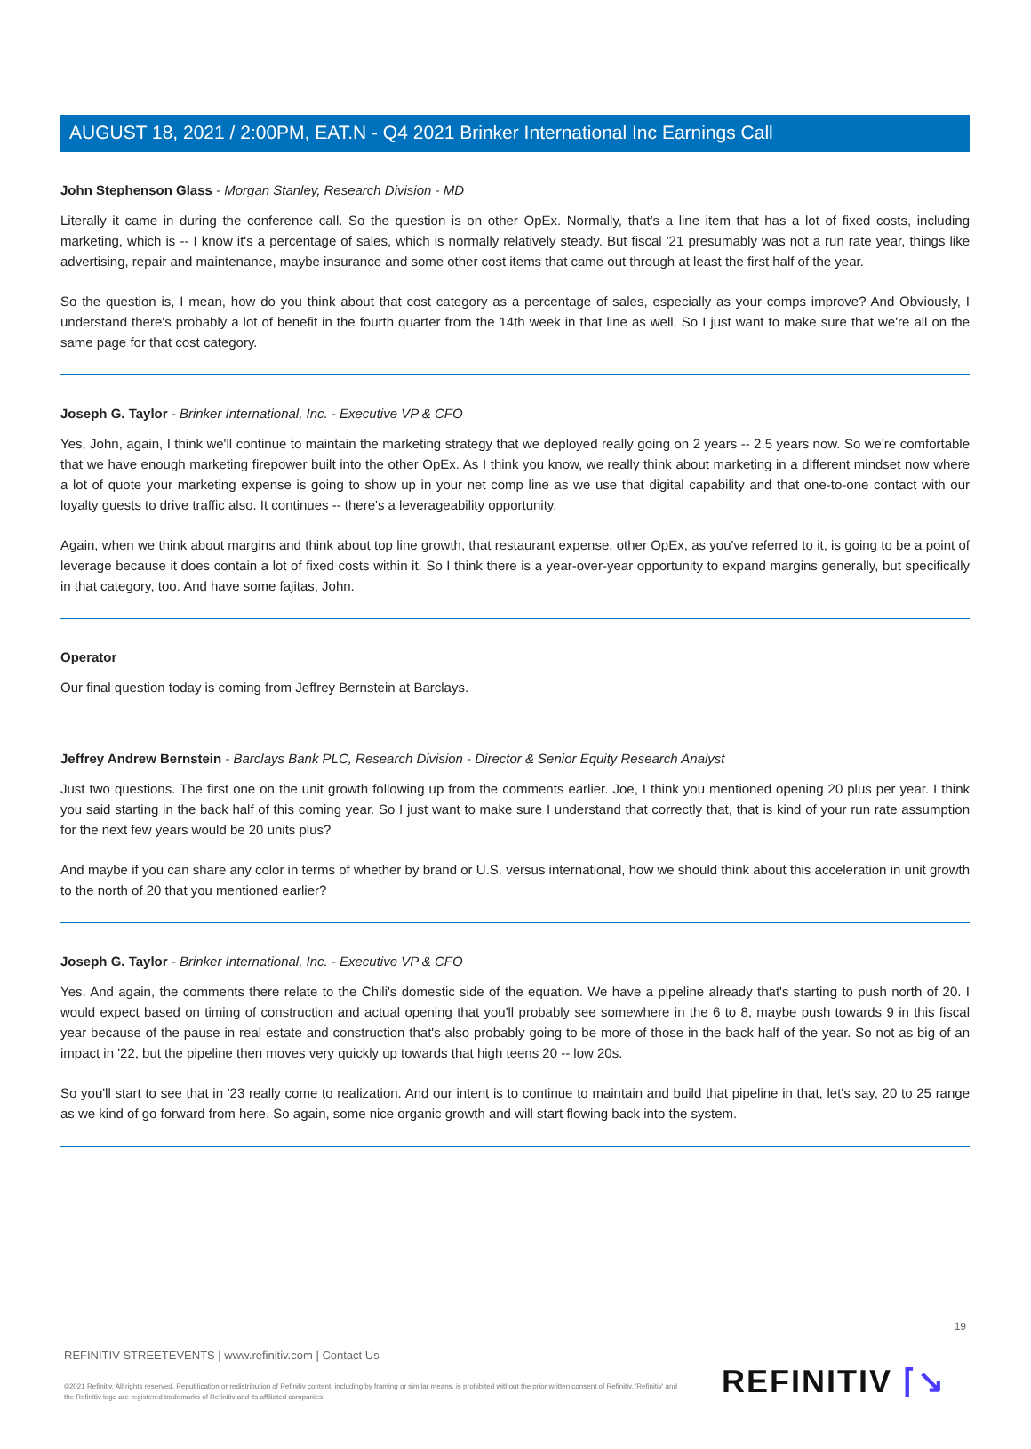AUGUST 18, 2021 / 2:00PM, EAT.N - Q4 2021 Brinker International Inc Earnings Call
John Stephenson Glass - Morgan Stanley, Research Division - MD
Literally it came in during the conference call. So the question is on other OpEx. Normally, that's a line item that has a lot of fixed costs, including marketing, which is -- I know it's a percentage of sales, which is normally relatively steady. But fiscal '21 presumably was not a run rate year, things like advertising, repair and maintenance, maybe insurance and some other cost items that came out through at least the first half of the year.
So the question is, I mean, how do you think about that cost category as a percentage of sales, especially as your comps improve? And Obviously, I understand there's probably a lot of benefit in the fourth quarter from the 14th week in that line as well. So I just want to make sure that we're all on the same page for that cost category.
Joseph G. Taylor - Brinker International, Inc. - Executive VP & CFO
Yes, John, again, I think we'll continue to maintain the marketing strategy that we deployed really going on 2 years -- 2.5 years now. So we're comfortable that we have enough marketing firepower built into the other OpEx. As I think you know, we really think about marketing in a different mindset now where a lot of quote your marketing expense is going to show up in your net comp line as we use that digital capability and that one-to-one contact with our loyalty guests to drive traffic also. It continues -- there's a leverageability opportunity.
Again, when we think about margins and think about top line growth, that restaurant expense, other OpEx, as you've referred to it, is going to be a point of leverage because it does contain a lot of fixed costs within it. So I think there is a year-over-year opportunity to expand margins generally, but specifically in that category, too. And have some fajitas, John.
Operator
Our final question today is coming from Jeffrey Bernstein at Barclays.
Jeffrey Andrew Bernstein - Barclays Bank PLC, Research Division - Director & Senior Equity Research Analyst
Just two questions. The first one on the unit growth following up from the comments earlier. Joe, I think you mentioned opening 20 plus per year. I think you said starting in the back half of this coming year. So I just want to make sure I understand that correctly that, that is kind of your run rate assumption for the next few years would be 20 units plus?
And maybe if you can share any color in terms of whether by brand or U.S. versus international, how we should think about this acceleration in unit growth to the north of 20 that you mentioned earlier?
Joseph G. Taylor - Brinker International, Inc. - Executive VP & CFO
Yes. And again, the comments there relate to the Chili's domestic side of the equation. We have a pipeline already that's starting to push north of 20. I would expect based on timing of construction and actual opening that you'll probably see somewhere in the 6 to 8, maybe push towards 9 in this fiscal year because of the pause in real estate and construction that's also probably going to be more of those in the back half of the year. So not as big of an impact in '22, but the pipeline then moves very quickly up towards that high teens 20 -- low 20s.
So you'll start to see that in '23 really come to realization. And our intent is to continue to maintain and build that pipeline in that, let's say, 20 to 25 range as we kind of go forward from here. So again, some nice organic growth and will start flowing back into the system.
19
REFINITIV STREETEVENTS | www.refinitiv.com | Contact Us
©2021 Refinitiv. All rights reserved. Republication or redistribution of Refinitiv content, including by framing or similar means, is prohibited without the prior written consent of Refinitiv. 'Refinitiv' and the Refinitiv logo are registered trademarks of Refinitiv and its affiliated companies.
REFINITIV ⌈↘